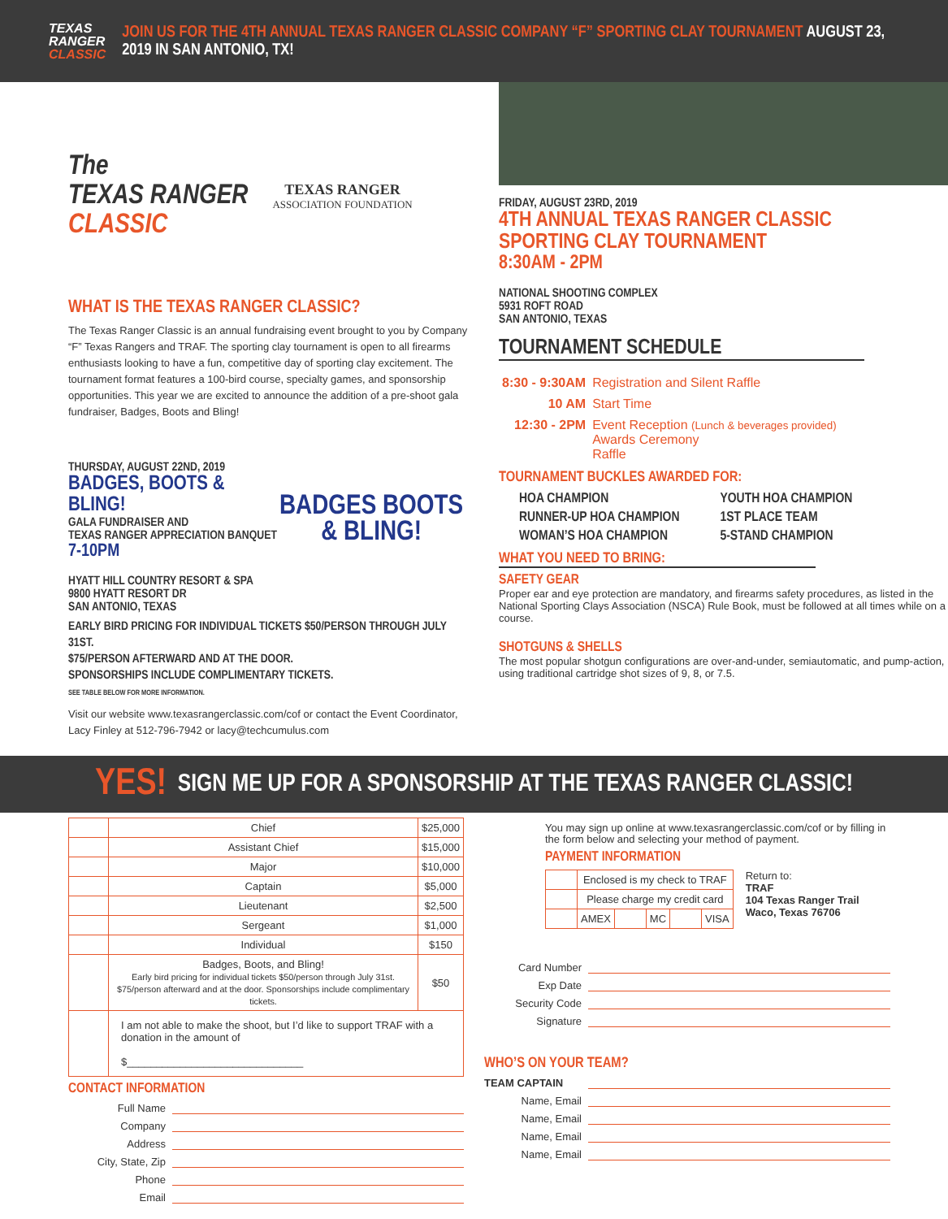TEXAS
RANGER
CLASSIC
JOIN US FOR THE 4TH ANNUAL TEXAS RANGER CLASSIC COMPANY “F” SPORTING CLAY TOURNAMENT AUGUST 23, 2019 IN SAN ANTONIO, TX!
The
TEXAS RANGER
CLASSIC
TEXAS RANGER
ASSOCIATION FOUNDATION
WHAT IS THE TEXAS RANGER CLASSIC?
The Texas Ranger Classic is an annual fundraising event brought to you by Company “F” Texas Rangers and TRAF. The sporting clay tournament is open to all firearms enthusiasts looking to have a fun, competitive day of sporting clay excitement. The tournament format features a 100-bird course, specialty games, and sponsorship opportunities. This year we are excited to announce the addition of a pre-shoot gala fundraiser, Badges, Boots and Bling!
THURSDAY, AUGUST 22ND, 2019
BADGES, BOOTS & BLING!
GALA FUNDRAISER AND
TEXAS RANGER APPRECIATION BANQUET
7-10PM
HYATT HILL COUNTRY RESORT & SPA
9800 HYATT RESORT DR
SAN ANTONIO, TEXAS
BADGES BOOTS
& BLING!
EARLY BIRD PRICING FOR INDIVIDUAL TICKETS $50/PERSON THROUGH JULY 31ST.
$75/PERSON AFTERWARD AND AT THE DOOR.
SPONSORSHIPS INCLUDE COMPLIMENTARY TICKETS.
SEE TABLE BELOW FOR MORE INFORMATION.
Visit our website www.texasrangerclassic.com/cof or contact the Event Coordinator, Lacy Finley at 512-796-7942 or lacy@techcumulus.com
FRIDAY, AUGUST 23RD, 2019
4TH ANNUAL TEXAS RANGER CLASSIC
SPORTING CLAY TOURNAMENT
8:30AM - 2PM
NATIONAL SHOOTING COMPLEX
5931 ROFT ROAD
SAN ANTONIO, TEXAS
TOURNAMENT SCHEDULE
| 8:30 - 9:30AM | Registration and Silent Raffle |
| 10 AM | Start Time |
| 12:30 - 2PM | Event Reception (Lunch & beverages provided) Awards Ceremony Raffle |
TOURNAMENT BUCKLES AWARDED FOR:
HOA CHAMPION
RUNNER-UP HOA CHAMPION
WOMAN’S HOA CHAMPION
YOUTH HOA CHAMPION
1ST PLACE TEAM
5-STAND CHAMPION
WHAT YOU NEED TO BRING:
SAFETY GEAR
Proper ear and eye protection are mandatory, and firearms safety procedures, as listed in the National Sporting Clays Association (NSCA) Rule Book, must be followed at all times while on a course.
SHOTGUNS & SHELLS
The most popular shotgun configurations are over-and-under, semiautomatic, and pump-action, using traditional cartridge shot sizes of 9, 8, or 7.5.
YES! SIGN ME UP FOR A SPONSORSHIP AT THE TEXAS RANGER CLASSIC!
| | Chief | $25,000 |
| | Assistant Chief | $15,000 |
| | Major | $10,000 |
| | Captain | $5,000 |
| | Lieutenant | $2,500 |
| | Sergeant | $1,000 |
| | Individual | $150 |
| | Badges, Boots, and Bling! Early bird pricing for individual tickets $50/person through July 31st. $75/person afterward and at the door. Sponsorships include complimentary tickets. | $50 |
| | I am not able to make the shoot, but I’d like to support TRAF with a donation in the amount of $______________________________ | |
CONTACT INFORMATION
Full Name
Company
Address
City, State, Zip
Phone
Email
You may sign up online at www.texasrangerclassic.com/cof or by filling in the form below and selecting your method of payment.
PAYMENT INFORMATION
| | Enclosed is my check to TRAF | | | | |
| | Please charge my credit card | | | | |
| | AMEX | | MC | | VISA |
Return to:
TRAF
104 Texas Ranger Trail
Waco, Texas 76706
Card Number
Exp Date
Security Code
Signature
WHO’S ON YOUR TEAM?
TEAM CAPTAIN
Name, Email
Name, Email
Name, Email
Name, Email